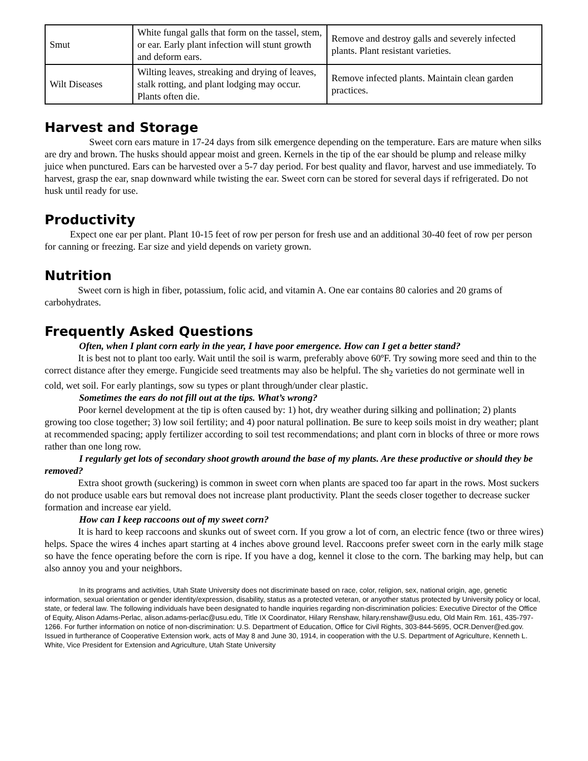| Smut | White fungal galls that form on the tassel, stem, or ear. Early plant infection will stunt growth and deform ears. | Remove and destroy galls and severely infected plants. Plant resistant varieties. |
| Wilt Diseases | Wilting leaves, streaking and drying of leaves, stalk rotting, and plant lodging may occur. Plants often die. | Remove infected plants. Maintain clean garden practices. |
Harvest and Storage
Sweet corn ears mature in 17-24 days from silk emergence depending on the temperature. Ears are mature when silks are dry and brown. The husks should appear moist and green. Kernels in the tip of the ear should be plump and release milky juice when punctured. Ears can be harvested over a 5-7 day period. For best quality and flavor, harvest and use immediately. To harvest, grasp the ear, snap downward while twisting the ear. Sweet corn can be stored for several days if refrigerated. Do not husk until ready for use.
Productivity
Expect one ear per plant. Plant 10-15 feet of row per person for fresh use and an additional 30-40 feet of row per person for canning or freezing. Ear size and yield depends on variety grown.
Nutrition
Sweet corn is high in fiber, potassium, folic acid, and vitamin A. One ear contains 80 calories and 20 grams of carbohydrates.
Frequently Asked Questions
Often, when I plant corn early in the year, I have poor emergence. How can I get a better stand?
It is best not to plant too early. Wait until the soil is warm, preferably above 60ºF. Try sowing more seed and thin to the correct distance after they emerge. Fungicide seed treatments may also be helpful. The sh<sub>2</sub> varieties do not germinate well in cold, wet soil. For early plantings, sow su types or plant through/under clear plastic.
Sometimes the ears do not fill out at the tips. What’s wrong?
Poor kernel development at the tip is often caused by: 1) hot, dry weather during silking and pollination; 2) plants growing too close together; 3) low soil fertility; and 4) poor natural pollination. Be sure to keep soils moist in dry weather; plant at recommended spacing; apply fertilizer according to soil test recommendations; and plant corn in blocks of three or more rows rather than one long row.
I regularly get lots of secondary shoot growth around the base of my plants. Are these productive or should they be removed?
Extra shoot growth (suckering) is common in sweet corn when plants are spaced too far apart in the rows. Most suckers do not produce usable ears but removal does not increase plant productivity. Plant the seeds closer together to decrease sucker formation and increase ear yield.
How can I keep raccoons out of my sweet corn?
It is hard to keep raccoons and skunks out of sweet corn. If you grow a lot of corn, an electric fence (two or three wires) helps. Space the wires 4 inches apart starting at 4 inches above ground level. Raccoons prefer sweet corn in the early milk stage so have the fence operating before the corn is ripe. If you have a dog, kennel it close to the corn. The barking may help, but can also annoy you and your neighbors.
In its programs and activities, Utah State University does not discriminate based on race, color, religion, sex, national origin, age, genetic information, sexual orientation or gender identity/expression, disability, status as a protected veteran, or anyother status protected by University policy or local, state, or federal law. The following individuals have been designated to handle inquiries regarding non-discrimination policies: Executive Director of the Office of Equity, Alison Adams-Perlac, alison.adams-perlac@usu.edu, Title IX Coordinator, Hilary Renshaw, hilary.renshaw@usu.edu, Old Main Rm. 161, 435-797-1266. For further information on notice of non-discrimination: U.S. Department of Education, Office for Civil Rights, 303-844-5695, OCR.Denver@ed.gov. Issued in furtherance of Cooperative Extension work, acts of May 8 and June 30, 1914, in cooperation with the U.S. Department of Agriculture, Kenneth L. White, Vice President for Extension and Agriculture, Utah State University